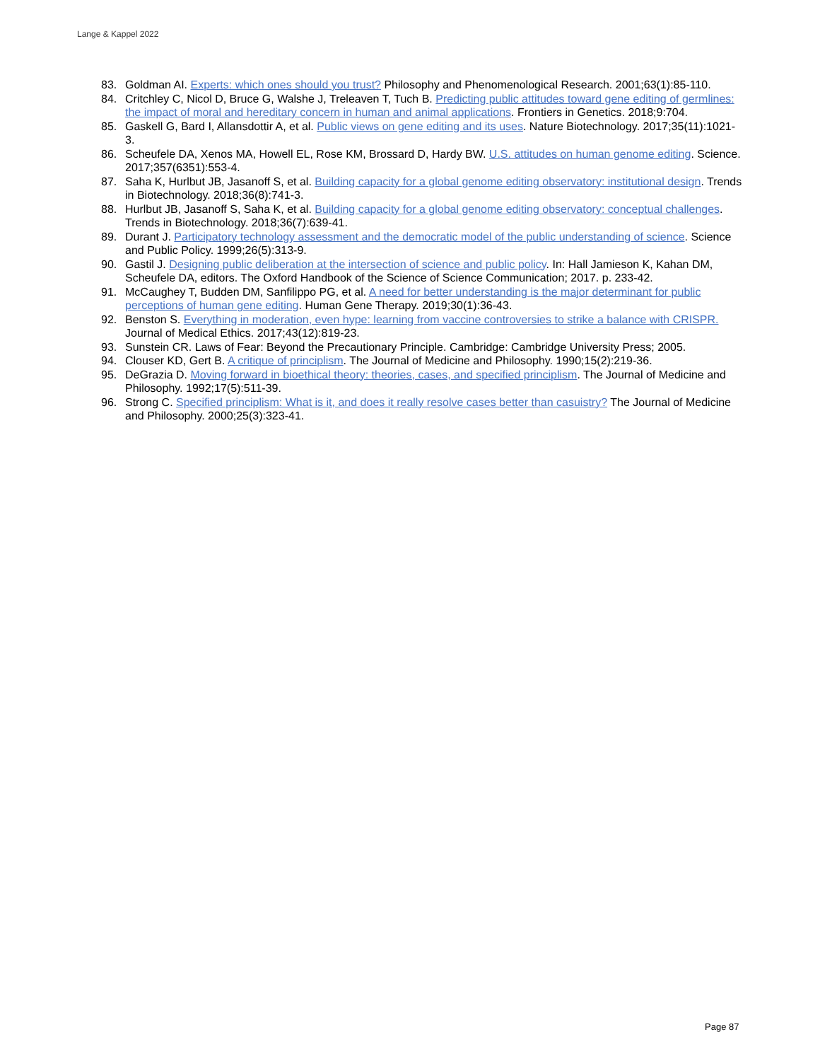Lange & Kappel 2022
83. Goldman AI. Experts: which ones should you trust? Philosophy and Phenomenological Research. 2001;63(1):85-110.
84. Critchley C, Nicol D, Bruce G, Walshe J, Treleaven T, Tuch B. Predicting public attitudes toward gene editing of germlines: the impact of moral and hereditary concern in human and animal applications. Frontiers in Genetics. 2018;9:704.
85. Gaskell G, Bard I, Allansdottir A, et al. Public views on gene editing and its uses. Nature Biotechnology. 2017;35(11):1021-3.
86. Scheufele DA, Xenos MA, Howell EL, Rose KM, Brossard D, Hardy BW. U.S. attitudes on human genome editing. Science. 2017;357(6351):553-4.
87. Saha K, Hurlbut JB, Jasanoff S, et al. Building capacity for a global genome editing observatory: institutional design. Trends in Biotechnology. 2018;36(8):741-3.
88. Hurlbut JB, Jasanoff S, Saha K, et al. Building capacity for a global genome editing observatory: conceptual challenges. Trends in Biotechnology. 2018;36(7):639-41.
89. Durant J. Participatory technology assessment and the democratic model of the public understanding of science. Science and Public Policy. 1999;26(5):313-9.
90. Gastil J. Designing public deliberation at the intersection of science and public policy. In: Hall Jamieson K, Kahan DM, Scheufele DA, editors. The Oxford Handbook of the Science of Science Communication; 2017. p. 233-42.
91. McCaughey T, Budden DM, Sanfilippo PG, et al. A need for better understanding is the major determinant for public perceptions of human gene editing. Human Gene Therapy. 2019;30(1):36-43.
92. Benston S. Everything in moderation, even hype: learning from vaccine controversies to strike a balance with CRISPR. Journal of Medical Ethics. 2017;43(12):819-23.
93. Sunstein CR. Laws of Fear: Beyond the Precautionary Principle. Cambridge: Cambridge University Press; 2005.
94. Clouser KD, Gert B. A critique of principlism. The Journal of Medicine and Philosophy. 1990;15(2):219-36.
95. DeGrazia D. Moving forward in bioethical theory: theories, cases, and specified principlism. The Journal of Medicine and Philosophy. 1992;17(5):511-39.
96. Strong C. Specified principlism: What is it, and does it really resolve cases better than casuistry? The Journal of Medicine and Philosophy. 2000;25(3):323-41.
Page 87